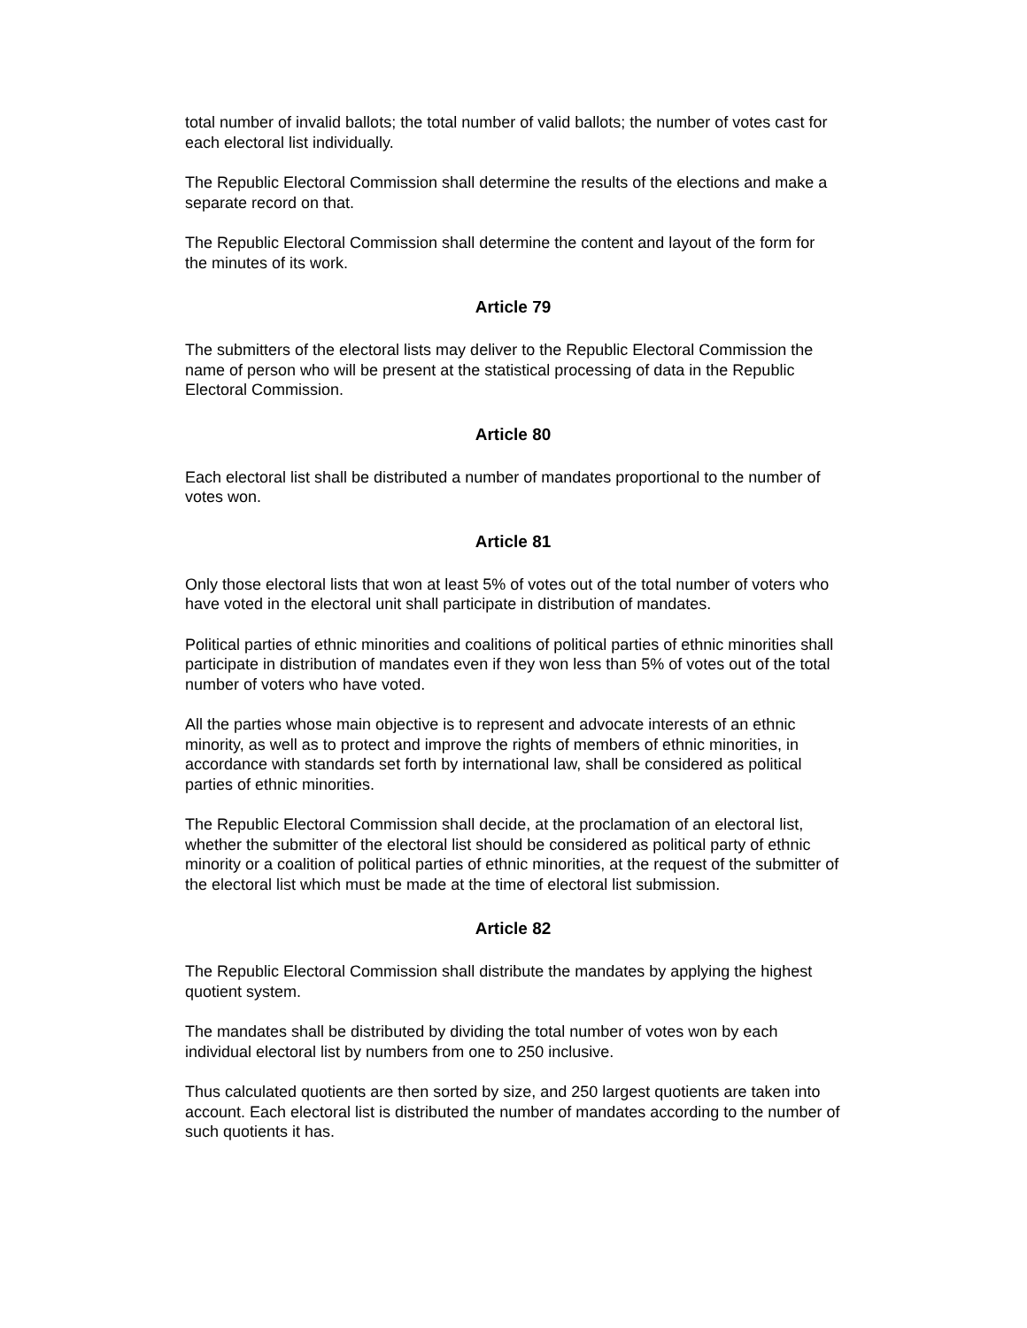total number of invalid ballots; the total number of valid ballots; the number of votes cast for each electoral list individually.
The Republic Electoral Commission shall determine the results of the elections and make a separate record on that.
The Republic Electoral Commission shall determine the content and layout of the form for the minutes of its work.
Article 79
The submitters of the electoral lists may deliver to the Republic Electoral Commission the name of person who will be present at the statistical processing of data in the Republic Electoral Commission.
Article 80
Each electoral list shall be distributed a number of mandates proportional to the number of votes won.
Article 81
Only those electoral lists that won at least 5% of votes out of the total number of voters who have voted in the electoral unit shall participate in distribution of mandates.
Political parties of ethnic minorities and coalitions of political parties of ethnic minorities shall participate in distribution of mandates even if they won less than 5% of votes out of the total number of voters who have voted.
All the parties whose main objective is to represent and advocate interests of an ethnic minority, as well as to protect and improve the rights of members of ethnic minorities, in accordance with standards set forth by international law, shall be considered as political parties of ethnic minorities.
The Republic Electoral Commission shall decide, at the proclamation of an electoral list, whether the submitter of the electoral list should be considered as political party of ethnic minority or a coalition of political parties of ethnic minorities, at the request of the submitter of the electoral list which must be made at the time of electoral list submission.
Article 82
The Republic Electoral Commission shall distribute the mandates by applying the highest quotient system.
The mandates shall be distributed by dividing the total number of votes won by each individual electoral list by numbers from one to 250 inclusive.
Thus calculated quotients are then sorted by size, and 250 largest quotients are taken into account. Each electoral list is distributed the number of mandates according to the number of such quotients it has.